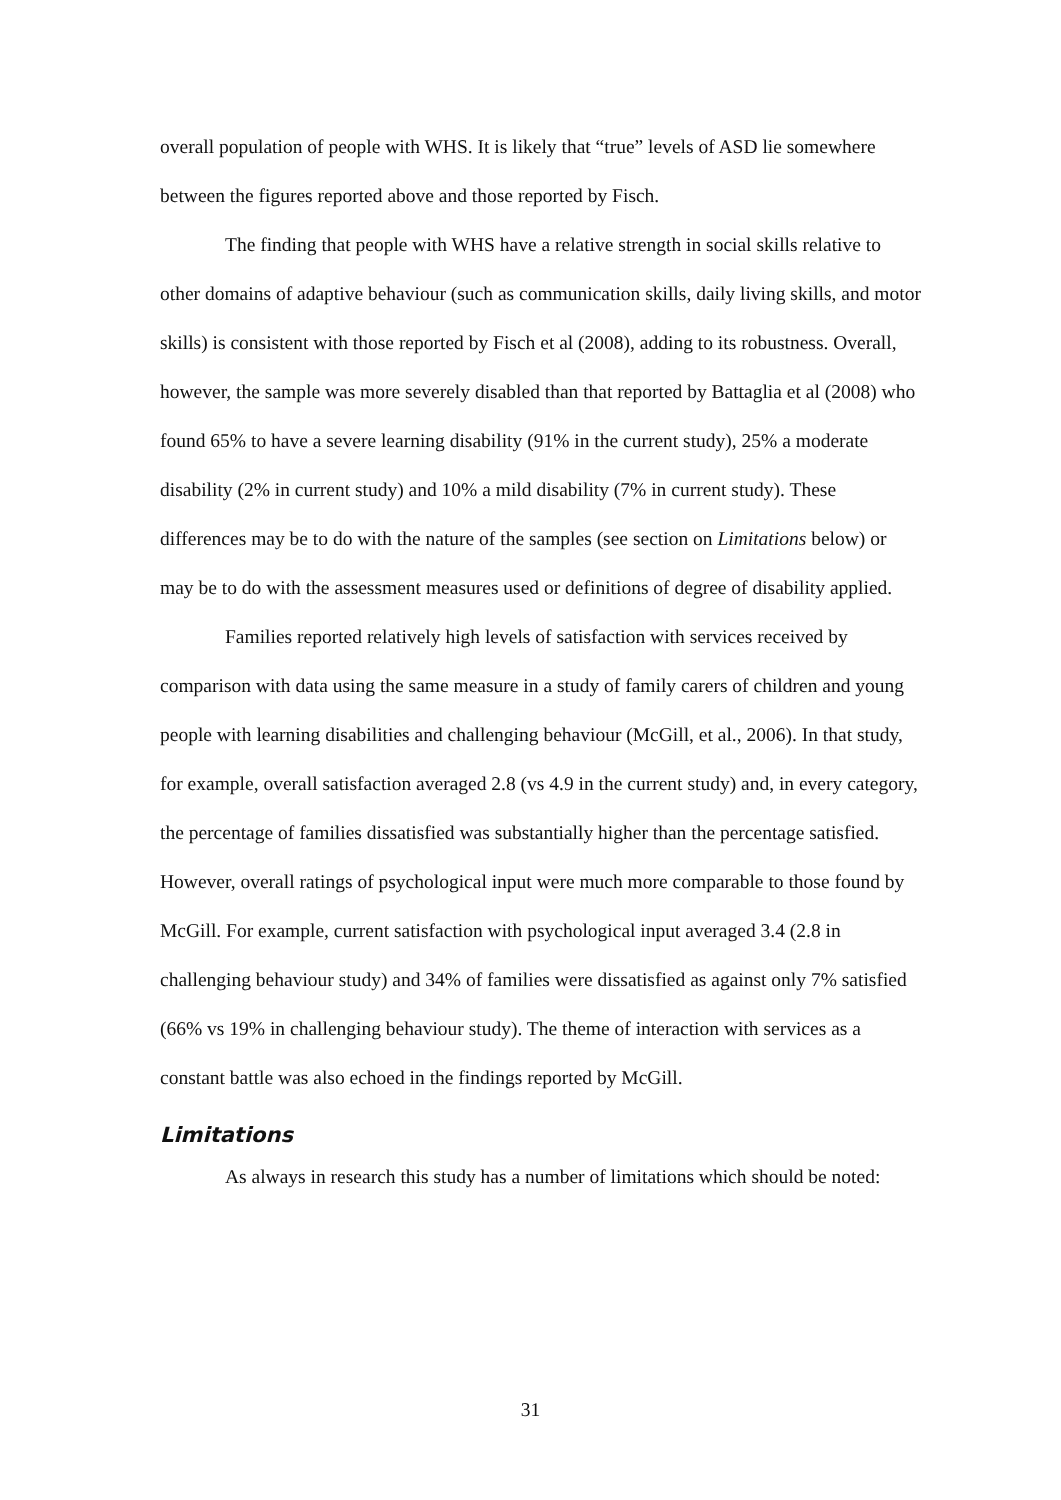overall population of people with WHS. It is likely that “true” levels of ASD lie somewhere between the figures reported above and those reported by Fisch.
The finding that people with WHS have a relative strength in social skills relative to other domains of adaptive behaviour (such as communication skills, daily living skills, and motor skills) is consistent with those reported by Fisch et al (2008), adding to its robustness. Overall, however, the sample was more severely disabled than that reported by Battaglia et al (2008) who found 65% to have a severe learning disability (91% in the current study), 25% a moderate disability (2% in current study) and 10% a mild disability (7% in current study). These differences may be to do with the nature of the samples (see section on Limitations below) or may be to do with the assessment measures used or definitions of degree of disability applied.
Families reported relatively high levels of satisfaction with services received by comparison with data using the same measure in a study of family carers of children and young people with learning disabilities and challenging behaviour (McGill, et al., 2006). In that study, for example, overall satisfaction averaged 2.8 (vs 4.9 in the current study) and, in every category, the percentage of families dissatisfied was substantially higher than the percentage satisfied. However, overall ratings of psychological input were much more comparable to those found by McGill. For example, current satisfaction with psychological input averaged 3.4 (2.8 in challenging behaviour study) and 34% of families were dissatisfied as against only 7% satisfied (66% vs 19% in challenging behaviour study). The theme of interaction with services as a constant battle was also echoed in the findings reported by McGill.
Limitations
As always in research this study has a number of limitations which should be noted:
31